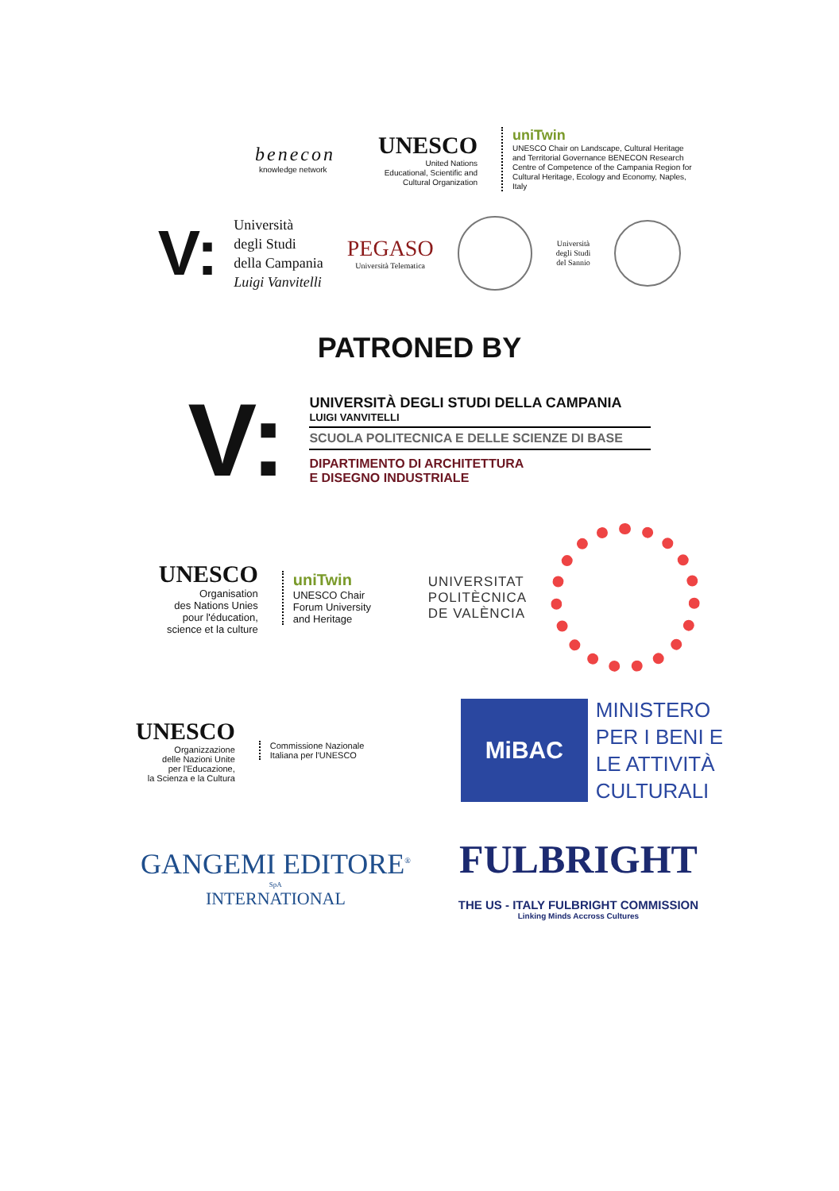benecon
knowledge network
UNESCO
United Nations
Educational, Scientific and
Cultural Organization
uniTwin
UNESCO Chair on Landscape, Cultural Heritage and Territorial Governance BENECON Research Centre of Competence of the Campania Region for Cultural Heritage, Ecology and Economy, Naples, Italy
V:
Università
degli Studi
della Campania
Luigi Vanvitelli
PEGASO
Università Telematica
Università
degli Studi
del Sannio
PATRONED BY
V:
UNIVERSITÀ DEGLI STUDI DELLA CAMPANIA
LUIGI VANVITELLI
SCUOLA POLITECNICA E DELLE SCIENZE DI BASE
DIPARTIMENTO DI ARCHITETTURA
E DISEGNO INDUSTRIALE
UNESCO
Organisation
des Nations Unies
pour l'éducation,
science et la culture
uniTwin
UNESCO Chair
Forum University
and Heritage
UNIVERSITAT
POLITÈCNICA
DE VALÈNCIA
UNESCO
Organizzazione
delle Nazioni Unite
per l'Educazione,
la Scienza e la Cultura
Commissione Nazionale
Italiana per l'UNESCO
MiBAC
MINISTERO
PER I BENI E
LE ATTIVITÀ
CULTURALI
GANGEMI EDITORE<sup>®</sup>
SpA
INTERNATIONAL
FULBRIGHT
THE US - ITALY FULBRIGHT COMMISSION
Linking Minds Accross Cultures